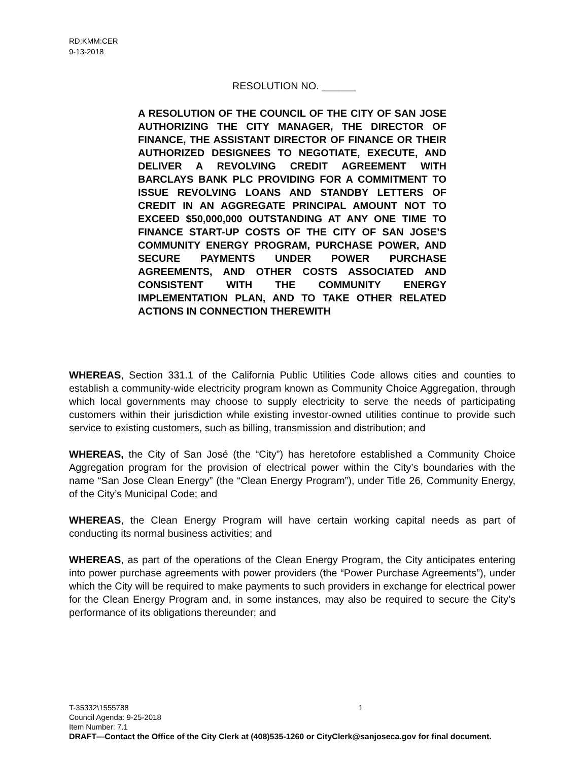RD:KMM:CER
9-13-2018
RESOLUTION NO. ______
A RESOLUTION OF THE COUNCIL OF THE CITY OF SAN JOSE AUTHORIZING THE CITY MANAGER, THE DIRECTOR OF FINANCE, THE ASSISTANT DIRECTOR OF FINANCE OR THEIR AUTHORIZED DESIGNEES TO NEGOTIATE, EXECUTE, AND DELIVER A REVOLVING CREDIT AGREEMENT WITH BARCLAYS BANK PLC PROVIDING FOR A COMMITMENT TO ISSUE REVOLVING LOANS AND STANDBY LETTERS OF CREDIT IN AN AGGREGATE PRINCIPAL AMOUNT NOT TO EXCEED $50,000,000 OUTSTANDING AT ANY ONE TIME TO FINANCE START-UP COSTS OF THE CITY OF SAN JOSE’S COMMUNITY ENERGY PROGRAM, PURCHASE POWER, AND SECURE PAYMENTS UNDER POWER PURCHASE AGREEMENTS, AND OTHER COSTS ASSOCIATED AND CONSISTENT WITH THE COMMUNITY ENERGY IMPLEMENTATION PLAN, AND TO TAKE OTHER RELATED ACTIONS IN CONNECTION THEREWITH
WHEREAS, Section 331.1 of the California Public Utilities Code allows cities and counties to establish a community-wide electricity program known as Community Choice Aggregation, through which local governments may choose to supply electricity to serve the needs of participating customers within their jurisdiction while existing investor-owned utilities continue to provide such service to existing customers, such as billing, transmission and distribution; and
WHEREAS, the City of San José (the “City”) has heretofore established a Community Choice Aggregation program for the provision of electrical power within the City’s boundaries with the name “San Jose Clean Energy” (the “Clean Energy Program”), under Title 26, Community Energy, of the City’s Municipal Code; and
WHEREAS, the Clean Energy Program will have certain working capital needs as part of conducting its normal business activities; and
WHEREAS, as part of the operations of the Clean Energy Program, the City anticipates entering into power purchase agreements with power providers (the “Power Purchase Agreements”), under which the City will be required to make payments to such providers in exchange for electrical power for the Clean Energy Program and, in some instances, may also be required to secure the City’s performance of its obligations thereunder; and
1
T-35332\1555788
Council Agenda: 9-25-2018
Item Number: 7.1
DRAFT—Contact the Office of the City Clerk at (408)535-1260 or CityClerk@sanjoseca.gov for final document.